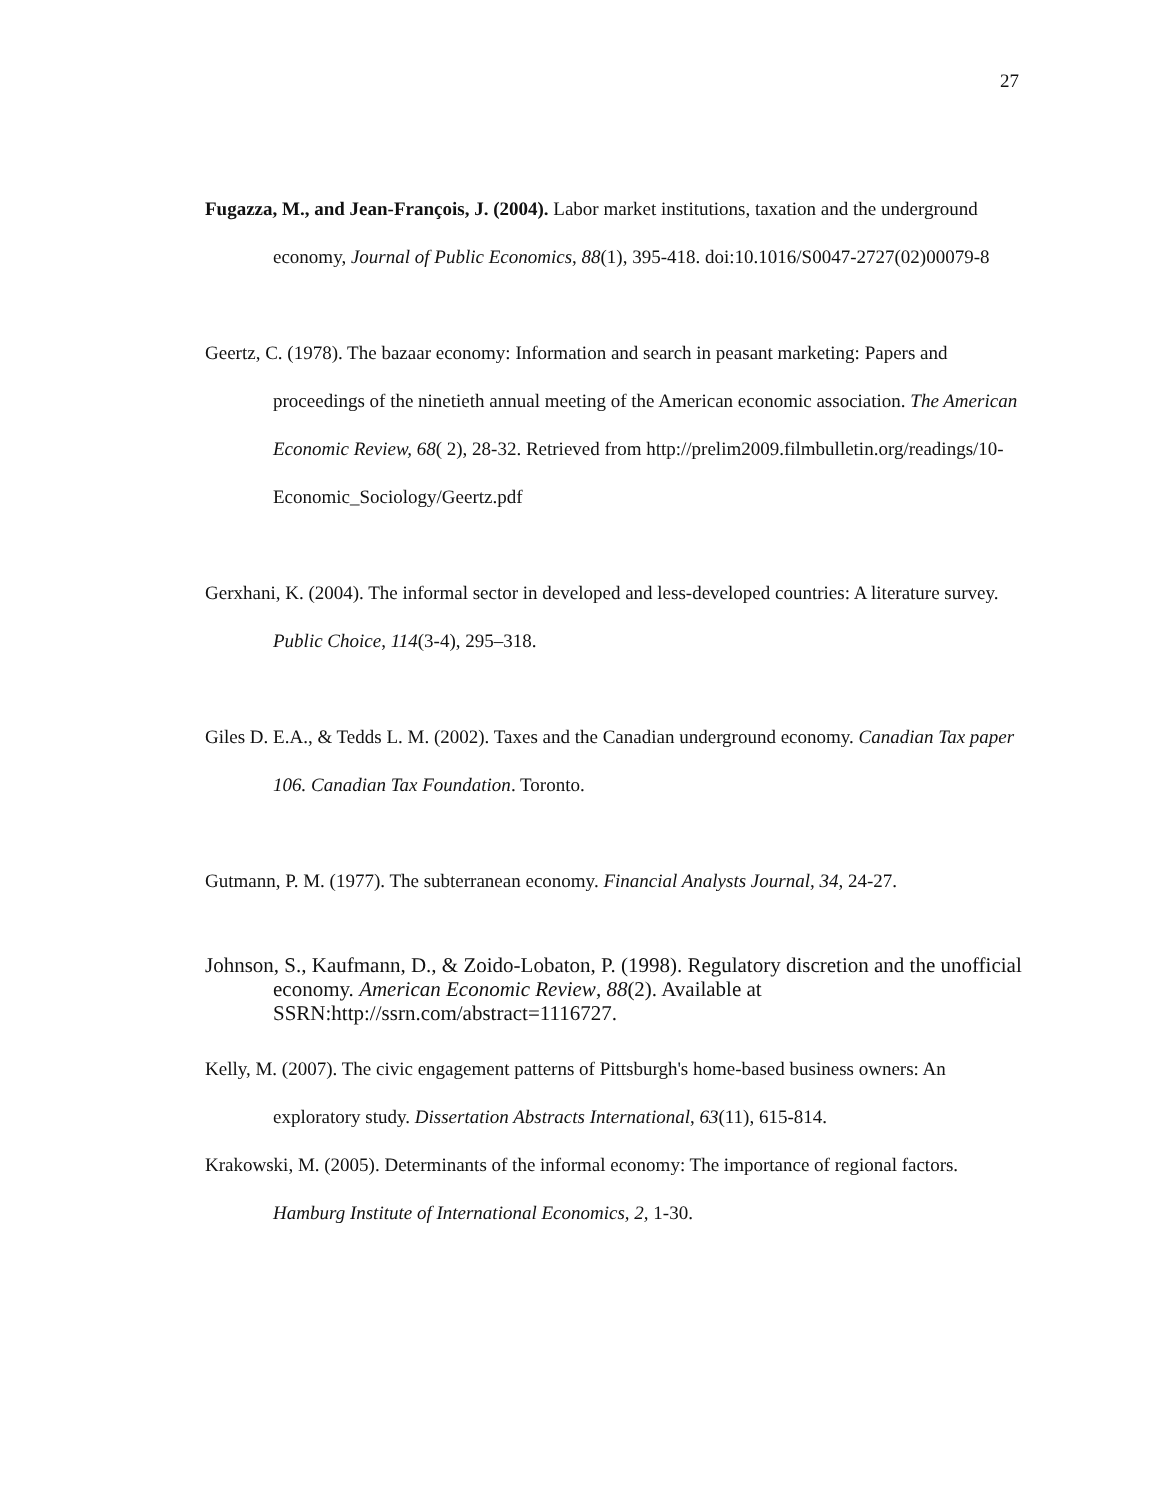27
Fugazza, M., and Jean-François, J. (2004). Labor market institutions, taxation and the underground economy, Journal of Public Economics, 88(1), 395-418. doi:10.1016/S0047-2727(02)00079-8
Geertz, C. (1978). The bazaar economy: Information and search in peasant marketing: Papers and proceedings of the ninetieth annual meeting of the American economic association. The American Economic Review, 68( 2), 28-32. Retrieved from http://prelim2009.filmbulletin.org/readings/10-Economic_Sociology/Geertz.pdf
Gerxhani, K. (2004). The informal sector in developed and less-developed countries: A literature survey. Public Choice, 114(3-4), 295–318.
Giles D. E.A., & Tedds L. M. (2002). Taxes and the Canadian underground economy. Canadian Tax paper 106. Canadian Tax Foundation. Toronto.
Gutmann, P. M. (1977). The subterranean economy. Financial Analysts Journal, 34, 24-27.
Johnson, S., Kaufmann, D., & Zoido-Lobaton, P. (1998). Regulatory discretion and the unofficial economy. American Economic Review, 88(2). Available at SSRN:http://ssrn.com/abstract=1116727.
Kelly, M. (2007). The civic engagement patterns of Pittsburgh's home-based business owners: An exploratory study. Dissertation Abstracts International, 63(11), 615-814.
Krakowski, M. (2005). Determinants of the informal economy: The importance of regional factors. Hamburg Institute of International Economics, 2, 1-30.